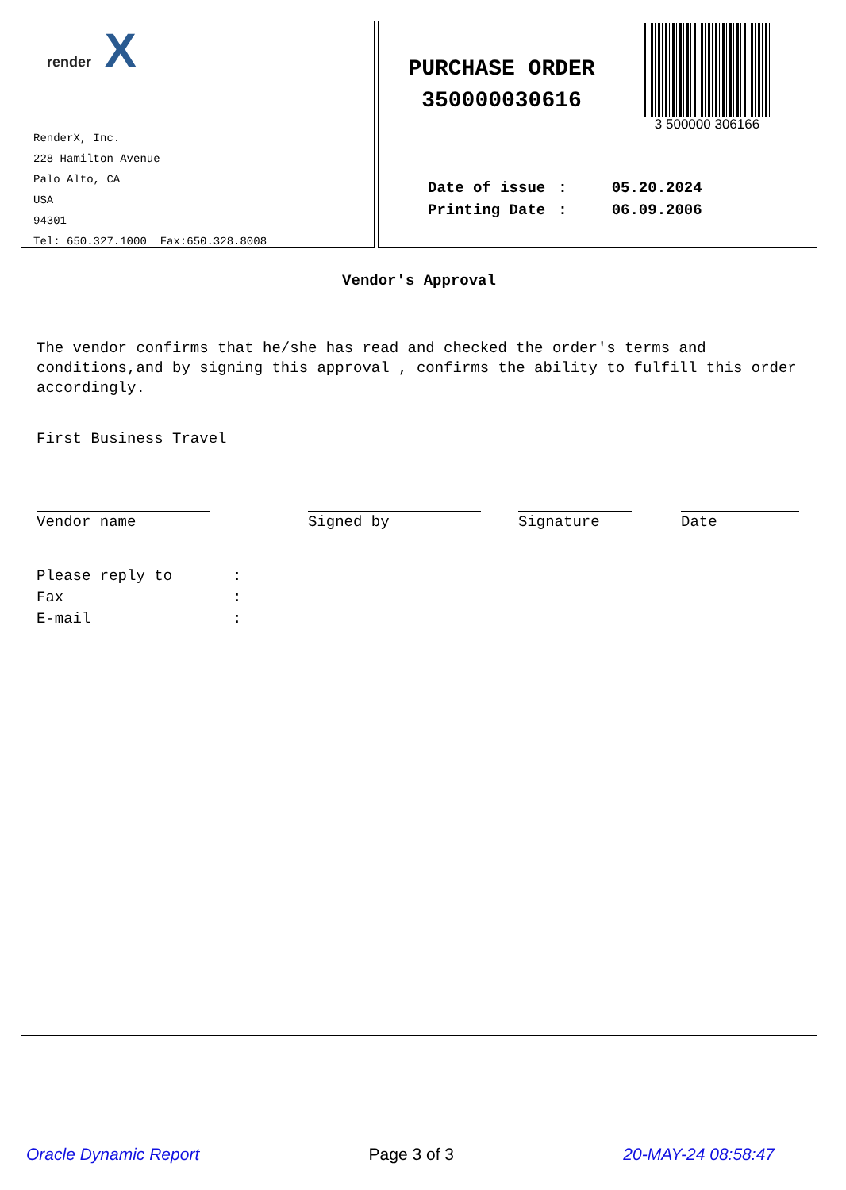render X
RenderX, Inc.
228 Hamilton Avenue
Palo Alto, CA
USA
94301
Tel: 650.327.1000 Fax:650.328.8008
PURCHASE ORDER
350000030616
3 500000 306166
| Date of issue | : | 05.20.2024 |
| Printing Date | : | 06.09.2006 |
Vendor's Approval
The vendor confirms that he/she has read and checked the order's terms and conditions,and by signing this approval , confirms the ability to fulfill this order accordingly.
First Business Travel
Vendor name Signed by Signature Date
| Please reply to | : |
| Fax | : |
| E-mail | : |
Oracle Dynamic Report Page 3 of 3 20-MAY-24 08:58:47